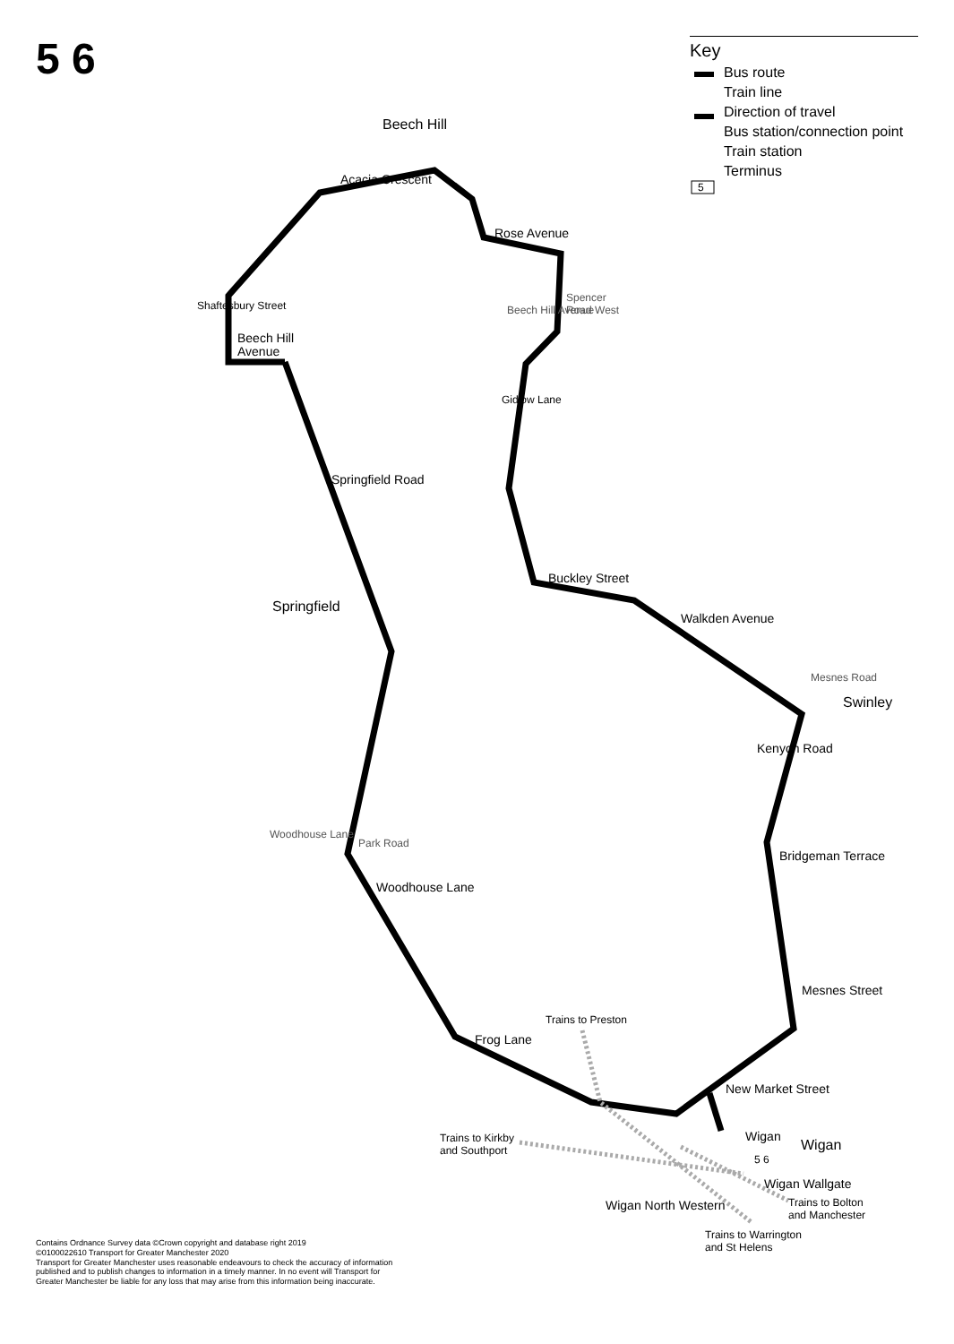5 6
Key
Bus route
Train line
Direction of travel
Bus station/connection point
Train station
Terminus
Beech Hill
Acacia Crescent
Rose Avenue
Beech Hill
Avenue
Spencer
Road West
Beech Hill Avenue
Shaftesbury Street
Gidlow Lane
Springfield Road
Springfield
Buckley Street
Walkden Avenue
Mesnes Road
Swinley
Kenyon Road
Bridgeman Terrace
Mesnes Street
Woodhouse Lane
Park Road
Woodhouse Lane
Frog Lane
New Market Street
Trains to Preston
Trains to Kirkby
and Southport
Wigan
Wigan
5 6
Wigan Wallgate
Wigan North Western
Trains to Bolton
and Manchester
Trains to Warrington
and St Helens
5
Contains Ordnance Survey data ©Crown copyright and database right 2019
©0100022610 Transport for Greater Manchester 2020
Transport for Greater Manchester uses reasonable endeavours to check the accuracy of information published and to publish changes to information in a timely manner. In no event will Transport for Greater Manchester be liable for any loss that may arise from this information being inaccurate.